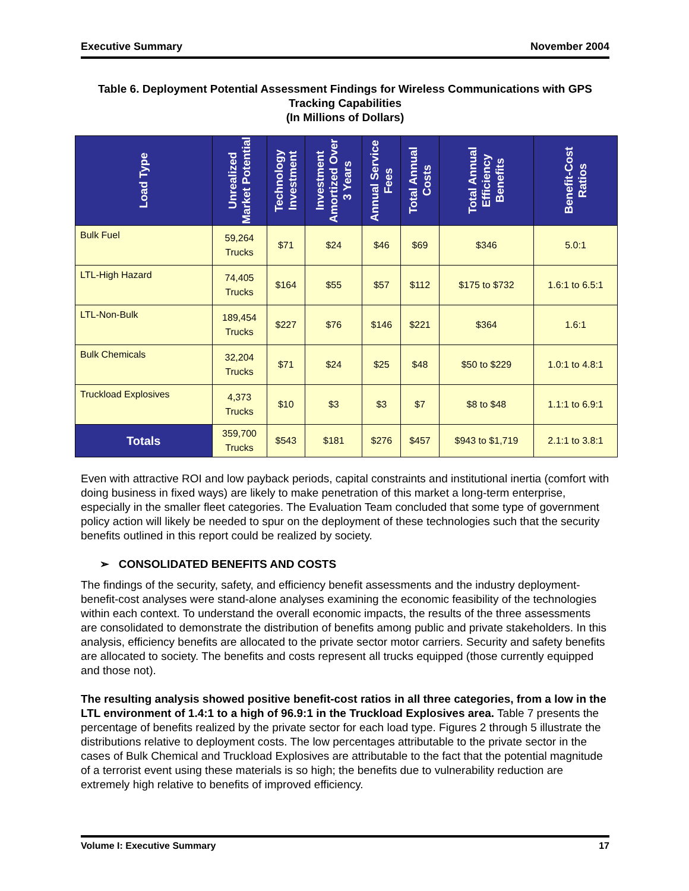Executive Summary November 2004
Table 6. Deployment Potential Assessment Findings for Wireless Communications with GPS Tracking Capabilities
(In Millions of Dollars)
| Load Type | Unrealized Market Potential | Technology Investment | Investment Amortized Over 3 Years | Annual Service Fees | Total Annual Costs | Total Annual Efficiency Benefits | Benefit-Cost Ratios |
| --- | --- | --- | --- | --- | --- | --- | --- |
| Bulk Fuel | 59,264 Trucks | $71 | $24 | $46 | $69 | $346 | 5.0:1 |
| LTL-High Hazard | 74,405 Trucks | $164 | $55 | $57 | $112 | $175 to $732 | 1.6:1 to 6.5:1 |
| LTL-Non-Bulk | 189,454 Trucks | $227 | $76 | $146 | $221 | $364 | 1.6:1 |
| Bulk Chemicals | 32,204 Trucks | $71 | $24 | $25 | $48 | $50 to $229 | 1.0:1 to 4.8:1 |
| Truckload Explosives | 4,373 Trucks | $10 | $3 | $3 | $7 | $8 to $48 | 1.1:1 to 6.9:1 |
| Totals | 359,700 Trucks | $543 | $181 | $276 | $457 | $943 to $1,719 | 2.1:1 to 3.8:1 |
Even with attractive ROI and low payback periods, capital constraints and institutional inertia (comfort with doing business in fixed ways) are likely to make penetration of this market a long-term enterprise, especially in the smaller fleet categories. The Evaluation Team concluded that some type of government policy action will likely be needed to spur on the deployment of these technologies such that the security benefits outlined in this report could be realized by society.
➢ CONSOLIDATED BENEFITS AND COSTS
The findings of the security, safety, and efficiency benefit assessments and the industry deployment-benefit-cost analyses were stand-alone analyses examining the economic feasibility of the technologies within each context. To understand the overall economic impacts, the results of the three assessments are consolidated to demonstrate the distribution of benefits among public and private stakeholders. In this analysis, efficiency benefits are allocated to the private sector motor carriers. Security and safety benefits are allocated to society. The benefits and costs represent all trucks equipped (those currently equipped and those not).
The resulting analysis showed positive benefit-cost ratios in all three categories, from a low in the LTL environment of 1.4:1 to a high of 96.9:1 in the Truckload Explosives area. Table 7 presents the percentage of benefits realized by the private sector for each load type. Figures 2 through 5 illustrate the distributions relative to deployment costs. The low percentages attributable to the private sector in the cases of Bulk Chemical and Truckload Explosives are attributable to the fact that the potential magnitude of a terrorist event using these materials is so high; the benefits due to vulnerability reduction are extremely high relative to benefits of improved efficiency.
Volume I: Executive Summary 17